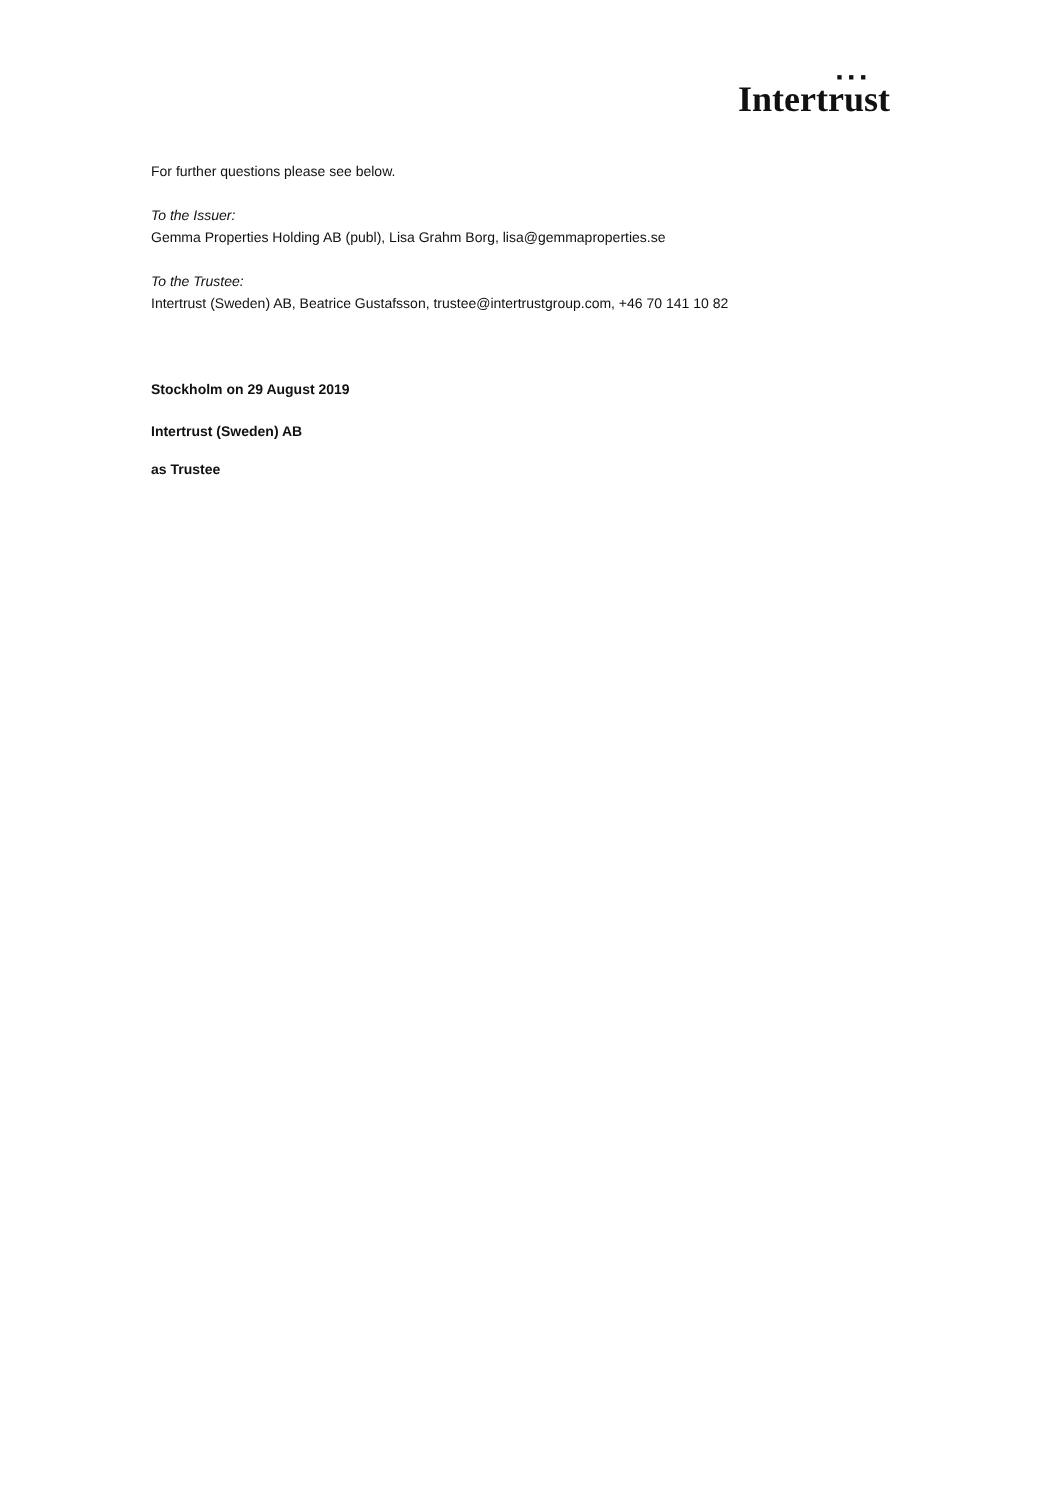■ ■ ■
Intertrust
For further questions please see below.
To the Issuer:
Gemma Properties Holding AB (publ), Lisa Grahm Borg, lisa@gemmaproperties.se
To the Trustee:
Intertrust (Sweden) AB, Beatrice Gustafsson, trustee@intertrustgroup.com, +46 70 141 10 82
Stockholm on 29 August 2019
Intertrust (Sweden) AB
as Trustee